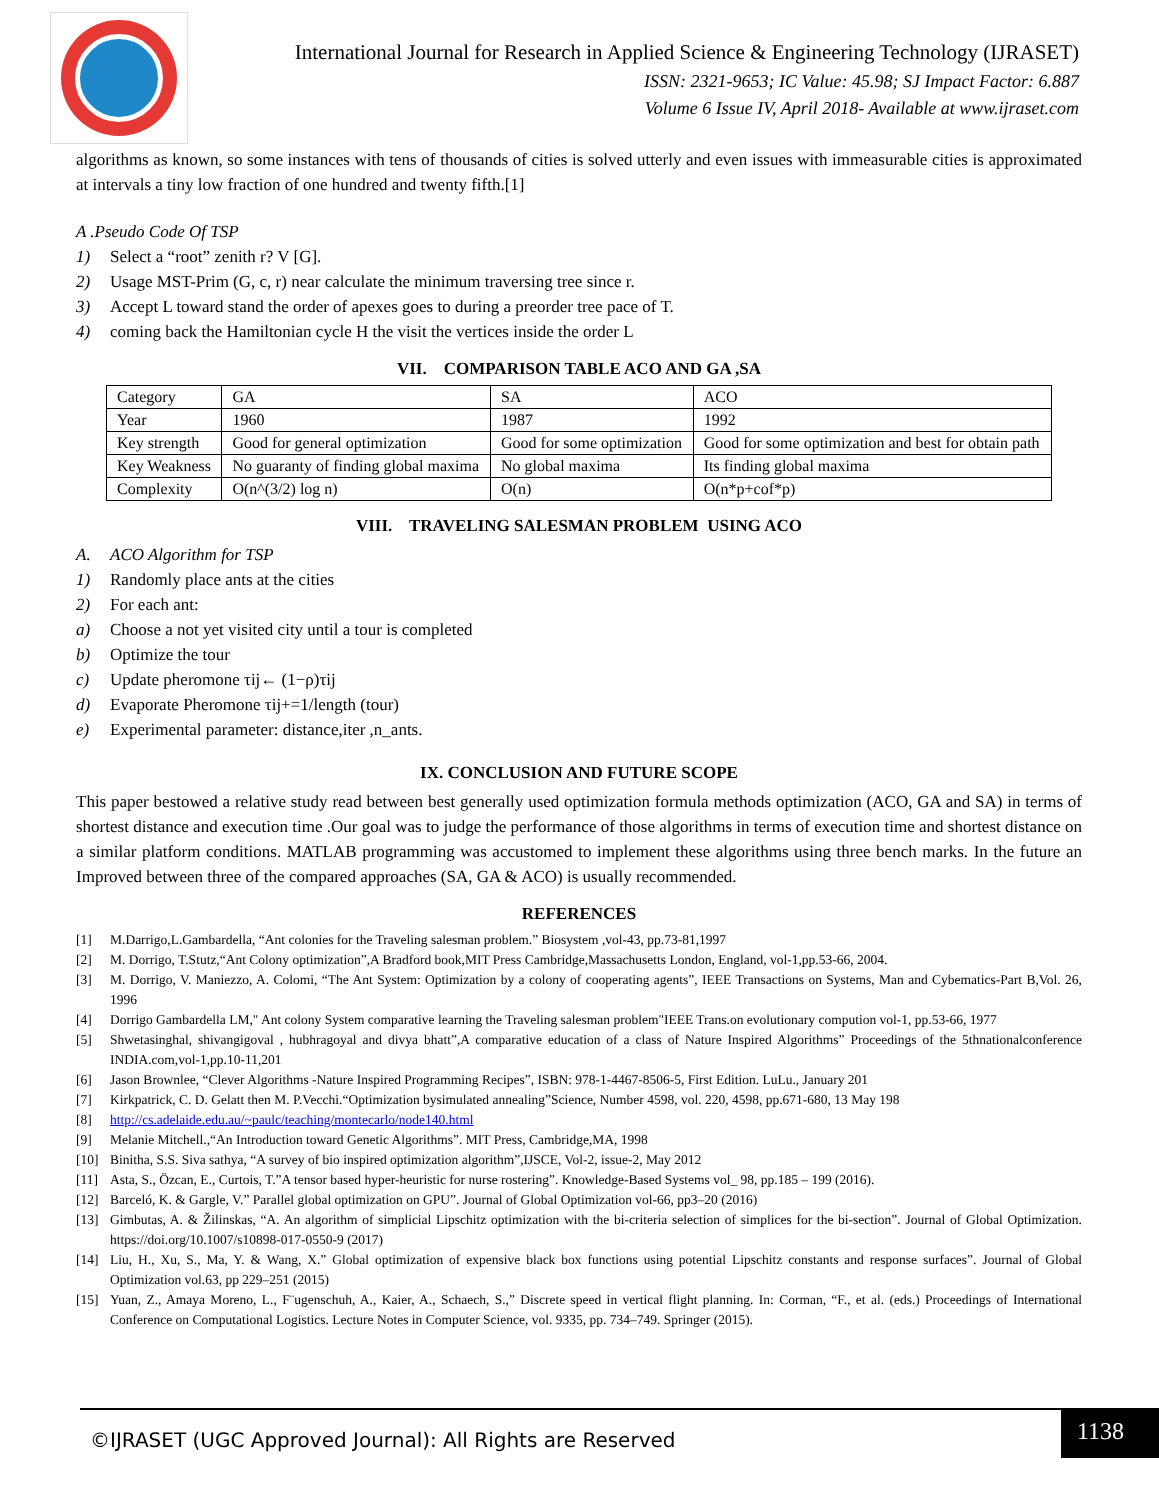International Journal for Research in Applied Science & Engineering Technology (IJRASET)
ISSN: 2321-9653; IC Value: 45.98; SJ Impact Factor: 6.887
Volume 6 Issue IV, April 2018- Available at www.ijraset.com
algorithms as known, so some instances with tens of thousands of cities is solved utterly and even issues with immeasurable cities is approximated at intervals a tiny low fraction of one hundred and twenty fifth.[1]
A .Pseudo Code Of TSP
1) Select a “root” zenith r? V [G].
2) Usage MST-Prim (G, c, r) near calculate the minimum traversing tree since r.
3) Accept L toward stand the order of apexes goes to during a preorder tree pace of T.
4) coming back the Hamiltonian cycle H the visit the vertices inside the order L
VII. COMPARISON TABLE ACO AND GA ,SA
| Category | GA | SA | ACO |
| Year | 1960 | 1987 | 1992 |
| Key strength | Good for general optimization | Good for some optimization | Good for some optimization and best for obtain path |
| Key Weakness | No guaranty of finding global maxima | No global maxima | Its finding global maxima |
| Complexity | O(n^(3/2) log n) | O(n) | O(n*p+cof*p) |
VIII. TRAVELING SALESMAN PROBLEM USING ACO
A. ACO Algorithm for TSP
1) Randomly place ants at the cities
2) For each ant:
a) Choose a not yet visited city until a tour is completed
b) Optimize the tour
c) Update pheromone τij← (1−ρ)τij
d) Evaporate Pheromone τij+=1/length (tour)
e) Experimental parameter: distance,iter ,n_ants.
IX. CONCLUSION AND FUTURE SCOPE
This paper bestowed a relative study read between best generally used optimization formula methods optimization (ACO, GA and SA) in terms of shortest distance and execution time .Our goal was to judge the performance of those algorithms in terms of execution time and shortest distance on a similar platform conditions. MATLAB programming was accustomed to implement these algorithms using three bench marks. In the future an Improved between three of the compared approaches (SA, GA & ACO) is usually recommended.
REFERENCES
[1] M.Darrigo,L.Gambardella, “Ant colonies for the Traveling salesman problem.” Biosystem ,vol-43, pp.73-81,1997
[2] M. Dorrigo, T.Stutz,“Ant Colony optimization”,A Bradford book,MIT Press Cambridge,Massachusetts London, England, vol-1,pp.53-66, 2004.
[3] M. Dorrigo, V. Maniezzo, A. Colomi, “The Ant System: Optimization by a colony of cooperating agents”, IEEE Transactions on Systems, Man and Cybematics-Part B,Vol. 26, 1996
[4] Dorrigo Gambardella LM," Ant colony System comparative learning the Traveling salesman problem"IEEE Trans.on evolutionary compution vol-1, pp.53-66, 1977
[5] Shwetasinghal, shivangigoval , hubhragoyal and divya bhatt”,A comparative education of a class of Nature Inspired Algorithms” Proceedings of the 5thnationalconference INDIA.com,vol-1,pp.10-11,201
[6] Jason Brownlee, “Clever Algorithms -Nature Inspired Programming Recipes”, ISBN: 978-1-4467-8506-5, First Edition. LuLu., January 201
[7] Kirkpatrick, C. D. Gelatt then M. P.Vecchi.“Optimization bysimulated annealing”Science, Number 4598, vol. 220, 4598, pp.671-680, 13 May 198
[8] http://cs.adelaide.edu.au/~paulc/teaching/montecarlo/node140.html
[9] Melanie Mitchell.,“An Introduction toward Genetic Algorithms”. MIT Press, Cambridge,MA, 1998
[10] Binitha, S.S. Siva sathya, “A survey of bio inspired optimization algorithm”,IJSCE, Vol-2, issue-2, May 2012
[11] Asta, S., Özcan, E., Curtois, T.”A tensor based hyper-heuristic for nurse rostering”. Knowledge-Based Systems vol_ 98, pp.185 – 199 (2016).
[12] Barceló, K. & Gargle, V.” Parallel global optimization on GPU”. Journal of Global Optimization vol-66, pp3–20 (2016)
[13] Gimbutas, A. & Žilinskas, “A. An algorithm of simplicial Lipschitz optimization with the bi-criteria selection of simplices for the bi-section”. Journal of Global Optimization. https://doi.org/10.1007/s10898-017-0550-9 (2017)
[14] Liu, H., Xu, S., Ma, Y. & Wang, X.” Global optimization of expensive black box functions using potential Lipschitz constants and response surfaces”. Journal of Global Optimization vol.63, pp 229–251 (2015)
[15] Yuan, Z., Amaya Moreno, L., F¨ugenschuh, A., Kaier, A., Schaech, S.,” Discrete speed in vertical flight planning. In: Corman, “F., et al. (eds.) Proceedings of International Conference on Computational Logistics. Lecture Notes in Computer Science, vol. 9335, pp. 734–749. Springer (2015).
©IJRASET (UGC Approved Journal): All Rights are Reserved
1138